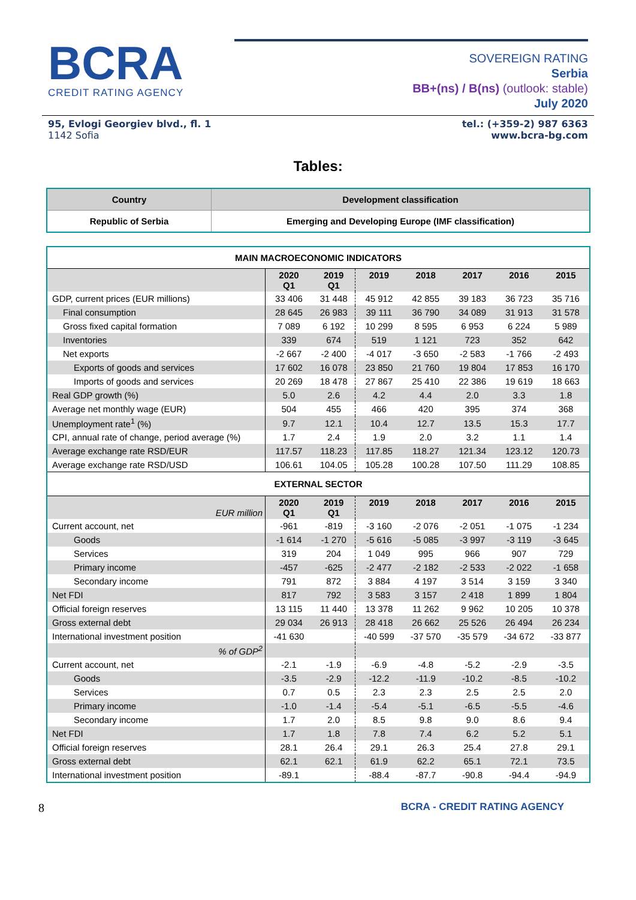BCRA
CREDIT RATING AGENCY
SOVEREIGN RATING
Serbia
BB+(ns) / B(ns) (outlook: stable)
July 2020
95, Evlogi Georgiev blvd., fl. 1
1142 Sofia
tel.: (+359-2) 987 6363
www.bcra-bg.com
Tables:
| Country | Development classification |
| --- | --- |
| Republic of Serbia | Emerging and Developing Europe (IMF classification) |
| MAIN MACROECONOMIC INDICATORS | | | | | | | |
| --- | --- | --- | --- | --- | --- | --- | --- |
| | 2020 Q1 | 2019 Q1 | 2019 | 2018 | 2017 | 2016 | 2015 |
| GDP, current prices (EUR millions) | 33 406 | 31 448 | 45 912 | 42 855 | 39 183 | 36 723 | 35 716 |
| Final consumption | 28 645 | 26 983 | 39 111 | 36 790 | 34 089 | 31 913 | 31 578 |
| Gross fixed capital formation | 7 089 | 6 192 | 10 299 | 8 595 | 6 953 | 6 224 | 5 989 |
| Inventories | 339 | 674 | 519 | 1 121 | 723 | 352 | 642 |
| Net exports | -2 667 | -2 400 | -4 017 | -3 650 | -2 583 | -1 766 | -2 493 |
| Exports of goods and services | 17 602 | 16 078 | 23 850 | 21 760 | 19 804 | 17 853 | 16 170 |
| Imports of goods and services | 20 269 | 18 478 | 27 867 | 25 410 | 22 386 | 19 619 | 18 663 |
| Real GDP growth (%) | 5.0 | 2.6 | 4.2 | 4.4 | 2.0 | 3.3 | 1.8 |
| Average net monthly wage (EUR) | 504 | 455 | 466 | 420 | 395 | 374 | 368 |
| Unemployment rate<sup>1</sup> (%) | 9.7 | 12.1 | 10.4 | 12.7 | 13.5 | 15.3 | 17.7 |
| CPI, annual rate of change, period average (%) | 1.7 | 2.4 | 1.9 | 2.0 | 3.2 | 1.1 | 1.4 |
| Average exchange rate RSD/EUR | 117.57 | 118.23 | 117.85 | 118.27 | 121.34 | 123.12 | 120.73 |
| Average exchange rate RSD/USD | 106.61 | 104.05 | 105.28 | 100.28 | 107.50 | 111.29 | 108.85 |
| EXTERNAL SECTOR | | | | | | | |
| EUR million | 2020 Q1 | 2019 Q1 | 2019 | 2018 | 2017 | 2016 | 2015 |
| Current account, net | -961 | -819 | -3 160 | -2 076 | -2 051 | -1 075 | -1 234 |
| Goods | -1 614 | -1 270 | -5 616 | -5 085 | -3 997 | -3 119 | -3 645 |
| Services | 319 | 204 | 1 049 | 995 | 966 | 907 | 729 |
| Primary income | -457 | -625 | -2 477 | -2 182 | -2 533 | -2 022 | -1 658 |
| Secondary income | 791 | 872 | 3 884 | 4 197 | 3 514 | 3 159 | 3 340 |
| Net FDI | 817 | 792 | 3 583 | 3 157 | 2 418 | 1 899 | 1 804 |
| Official foreign reserves | 13 115 | 11 440 | 13 378 | 11 262 | 9 962 | 10 205 | 10 378 |
| Gross external debt | 29 034 | 26 913 | 28 418 | 26 662 | 25 526 | 26 494 | 26 234 |
| International investment position | -41 630 | | -40 599 | -37 570 | -35 579 | -34 672 | -33 877 |
| % of GDP<sup>2</sup> | | | | | | | |
| Current account, net | -2.1 | -1.9 | -6.9 | -4.8 | -5.2 | -2.9 | -3.5 |
| Goods | -3.5 | -2.9 | -12.2 | -11.9 | -10.2 | -8.5 | -10.2 |
| Services | 0.7 | 0.5 | 2.3 | 2.3 | 2.5 | 2.5 | 2.0 |
| Primary income | -1.0 | -1.4 | -5.4 | -5.1 | -6.5 | -5.5 | -4.6 |
| Secondary income | 1.7 | 2.0 | 8.5 | 9.8 | 9.0 | 8.6 | 9.4 |
| Net FDI | 1.7 | 1.8 | 7.8 | 7.4 | 6.2 | 5.2 | 5.1 |
| Official foreign reserves | 28.1 | 26.4 | 29.1 | 26.3 | 25.4 | 27.8 | 29.1 |
| Gross external debt | 62.1 | 62.1 | 61.9 | 62.2 | 65.1 | 72.1 | 73.5 |
| International investment position | -89.1 | | -88.4 | -87.7 | -90.8 | -94.4 | -94.9 |
8 BCRA - CREDIT RATING AGENCY